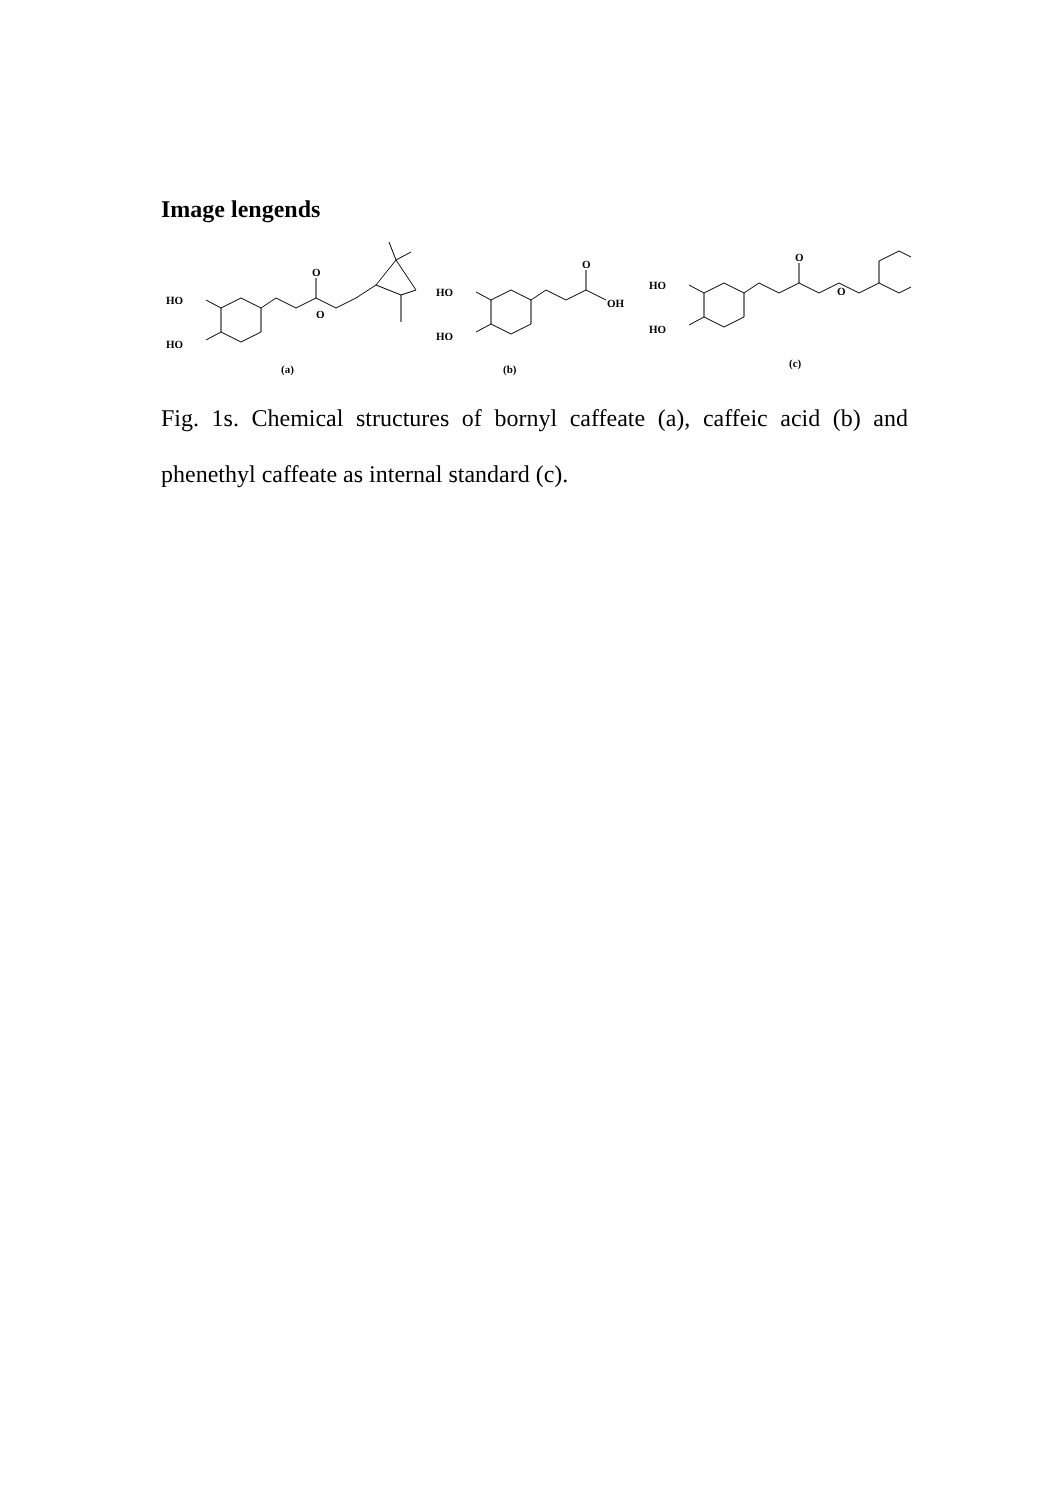Image lengends
HO
HO
O
O
(a)
HO
HO
O
OH
(b)
HO
HO
O
O
(c)
Fig. 1s. Chemical structures of bornyl caffeate (a), caffeic acid (b) and phenethyl caffeate as internal standard (c).